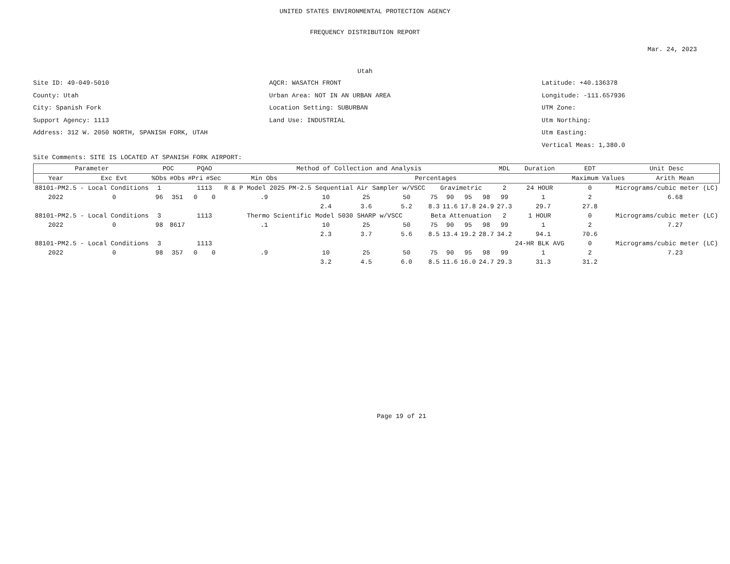UNITED STATES ENVIRONMENTAL PROTECTION AGENCY
FREQUENCY DISTRIBUTION REPORT
Mar. 24, 2023
Utah
Site ID: 49-049-5010
County: Utah
City: Spanish Fork
Support Agency: 1113
Address: 312 W. 2050 NORTH, SPANISH FORK, UTAH
AQCR: WASATCH FRONT
Urban Area: NOT IN AN URBAN AREA
Location Setting: SUBURBAN
Land Use: INDUSTRIAL
Latitude: +40.136378
Longitude: -111.657936
UTM Zone:
Utm Northing:
Utm Easting:
Vertical Meas: 1,380.0
Site Comments: SITE IS LOCATED AT SPANISH FORK AIRPORT:
| Parameter | | POC | | PQAO | | Method of Collection and Analysis | | | | | | | | MDL | Duration | | EDT | Unit Desc | |
| --- | --- | --- | --- | --- | --- | --- | --- | --- | --- | --- | --- | --- | --- | --- | --- | --- | --- | --- | --- |
| Year | Exc Evt | %Obs | #Obs | #Pri | #Sec | Min Obs | Percentages | | | | | | | | | | Maximum Values | | Arith Mean |
| 88101-PM2.5 - Local Conditions | | 1 | | 1113 | | R & P Model 2025 PM-2.5 Sequential Air Sampler w/VSCC | | | | Gravimetric | | | | 2 | 24 HOUR | | 0 | Micrograms/cubic meter (LC) | |
| 2022 | 0 | 96 | 351 | 0 | 0 | .9 | 10 | 25 | 50 | 75 | 90 | 95 | 98 | 99 | | 1 | 2 | | 6.68 |
| | | | | | | | 2.4 | 3.6 | 5.2 | 8.3 | 11.6 | 17.8 | 24.9 | 27.3 | | 29.7 | 27.8 | | |
| 88101-PM2.5 - Local Conditions | | 3 | | 1113 | | Thermo Scientific Model 5030 SHARP w/VSCC | | | | Beta Attenuation | | | | 2 | 1 HOUR | | 0 | Micrograms/cubic meter (LC) | |
| 2022 | 0 | 98 | 8617 | | | .1 | 10 | 25 | 50 | 75 | 90 | 95 | 98 | 99 | | 1 | 2 | | 7.27 |
| | | | | | | | 2.3 | 3.7 | 5.6 | 8.5 | 13.4 | 19.2 | 28.7 | 34.2 | | 94.1 | 70.6 | | |
| 88101-PM2.5 - Local Conditions | | 3 | | 1113 | | | | | | | | | | | 24-HR BLK AVG | | 0 | Micrograms/cubic meter (LC) | |
| 2022 | 0 | 98 | 357 | 0 | 0 | .9 | 10 | 25 | 50 | 75 | 90 | 95 | 98 | 99 | | 1 | 2 | | 7.23 |
| | | | | | | | 3.2 | 4.5 | 6.0 | 8.5 | 11.6 | 16.0 | 24.7 | 29.3 | | 31.3 | 31.2 | | |
Page 19 of 21